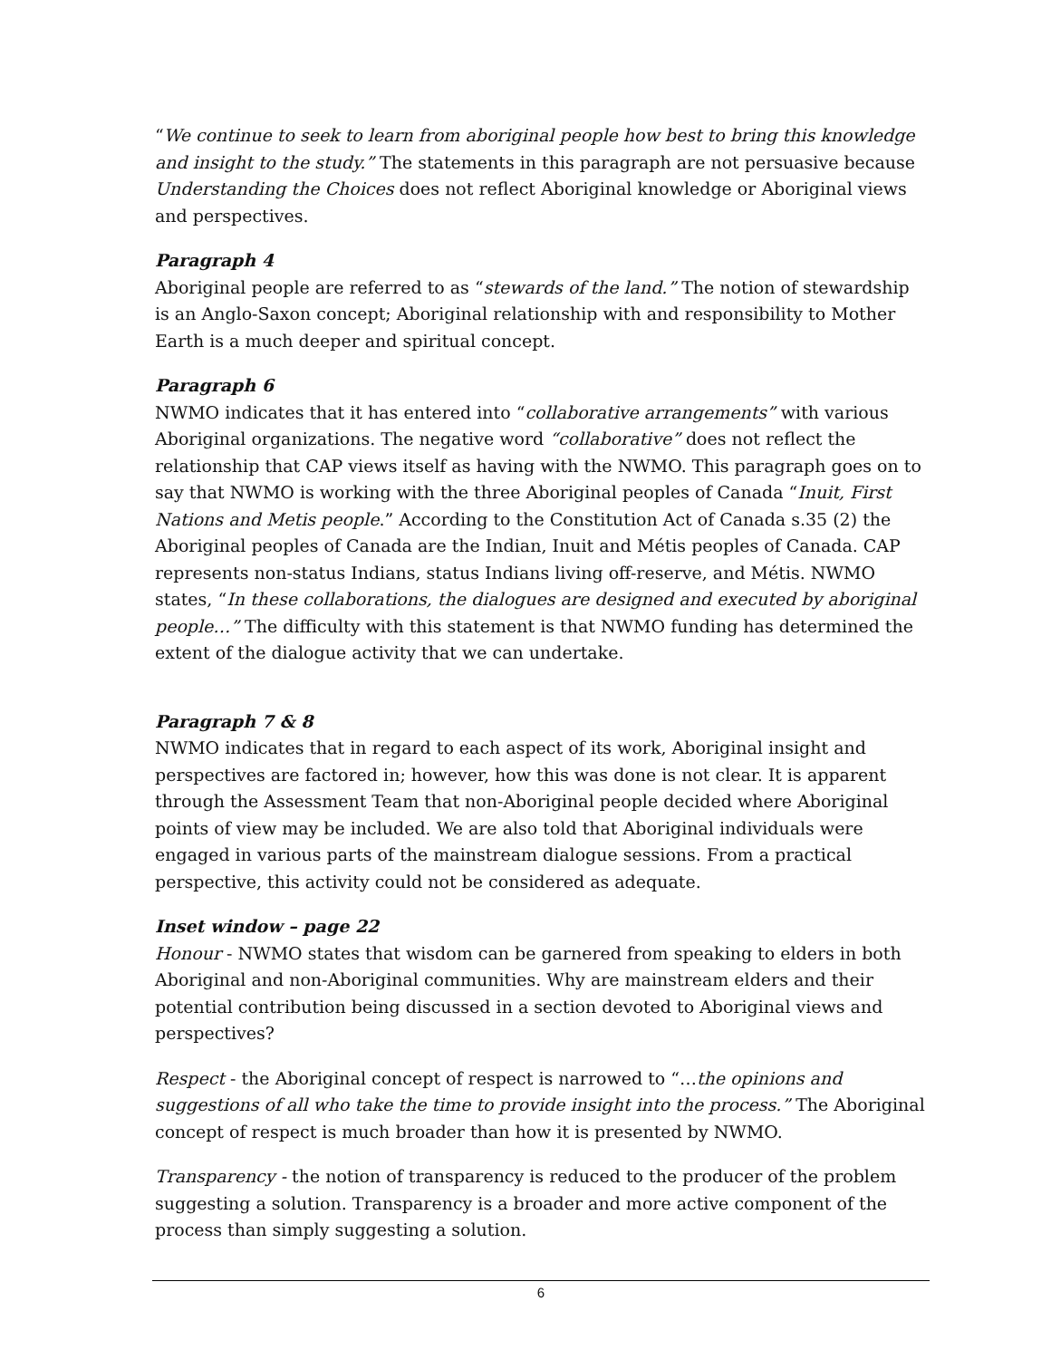“We continue to seek to learn from aboriginal people how best to bring this knowledge and insight to the study.” The statements in this paragraph are not persuasive because Understanding the Choices does not reflect Aboriginal knowledge or Aboriginal views and perspectives.
Paragraph 4
Aboriginal people are referred to as “stewards of the land.” The notion of stewardship is an Anglo-Saxon concept; Aboriginal relationship with and responsibility to Mother Earth is a much deeper and spiritual concept.
Paragraph 6
NWMO indicates that it has entered into “collaborative arrangements” with various Aboriginal organizations. The negative word “collaborative” does not reflect the relationship that CAP views itself as having with the NWMO. This paragraph goes on to say that NWMO is working with the three Aboriginal peoples of Canada “Inuit, First Nations and Metis people.” According to the Constitution Act of Canada s.35 (2) the Aboriginal peoples of Canada are the Indian, Inuit and Métis peoples of Canada. CAP represents non-status Indians, status Indians living off-reserve, and Métis. NWMO states, “In these collaborations, the dialogues are designed and executed by aboriginal people…” The difficulty with this statement is that NWMO funding has determined the extent of the dialogue activity that we can undertake.
Paragraph 7 & 8
NWMO indicates that in regard to each aspect of its work, Aboriginal insight and perspectives are factored in; however, how this was done is not clear. It is apparent through the Assessment Team that non-Aboriginal people decided where Aboriginal points of view may be included. We are also told that Aboriginal individuals were engaged in various parts of the mainstream dialogue sessions. From a practical perspective, this activity could not be considered as adequate.
Inset window – page 22
Honour - NWMO states that wisdom can be garnered from speaking to elders in both Aboriginal and non-Aboriginal communities. Why are mainstream elders and their potential contribution being discussed in a section devoted to Aboriginal views and perspectives?
Respect - the Aboriginal concept of respect is narrowed to “…the opinions and suggestions of all who take the time to provide insight into the process.” The Aboriginal concept of respect is much broader than how it is presented by NWMO.
Transparency - the notion of transparency is reduced to the producer of the problem suggesting a solution. Transparency is a broader and more active component of the process than simply suggesting a solution.
6